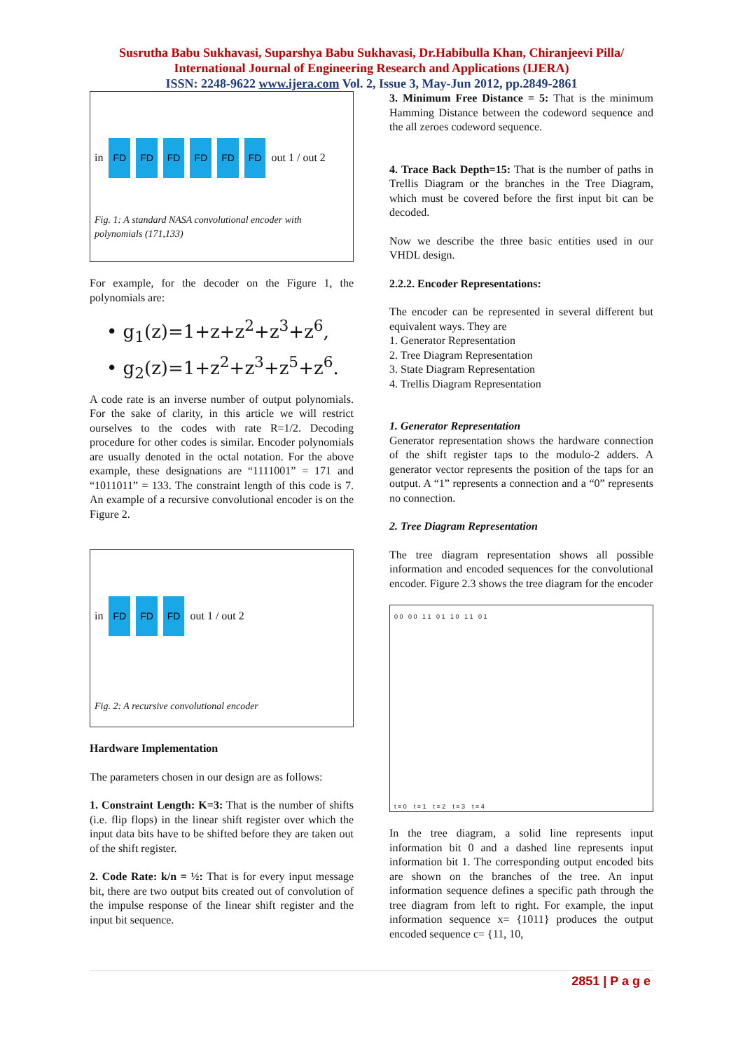Susrutha Babu Sukhavasi, Suparshya Babu Sukhavasi, Dr.Habibulla Khan, Chiranjeevi Pilla/
International Journal of Engineering Research and Applications (IJERA)
ISSN: 2248-9622 www.ijera.com Vol. 2, Issue 3, May-Jun 2012, pp.2849-2861
in FD FD FD FD FD FD out 1 / out 2
Fig. 1: A standard NASA convolutional encoder with polynomials (171,133)
For example, for the decoder on the Figure 1, the polynomials are:
• g<sub>1</sub>(z)=1+z+z<sup>2</sup>+z<sup>3</sup>+z<sup>6</sup>,
• g<sub>2</sub>(z)=1+z<sup>2</sup>+z<sup>3</sup>+z<sup>5</sup>+z<sup>6</sup>.
A code rate is an inverse number of output polynomials. For the sake of clarity, in this article we will restrict ourselves to the codes with rate R=1/2. Decoding procedure for other codes is similar. Encoder polynomials are usually denoted in the octal notation. For the above example, these designations are “1111001” = 171 and “1011011” = 133. The constraint length of this code is 7. An example of a recursive convolutional encoder is on the Figure 2.
in FD FD FD out 1 / out 2
Fig. 2: A recursive convolutional encoder
Hardware Implementation
The parameters chosen in our design are as follows:
1. Constraint Length: K=3: That is the number of shifts (i.e. flip flops) in the linear shift register over which the input data bits have to be shifted before they are taken out of the shift register.
2. Code Rate: k/n = ½: That is for every input message bit, there are two output bits created out of convolution of the impulse response of the linear shift register and the input bit sequence.
3. Minimum Free Distance = 5: That is the minimum Hamming Distance between the codeword sequence and the all zeroes codeword sequence.
4. Trace Back Depth=15: That is the number of paths in Trellis Diagram or the branches in the Tree Diagram, which must be covered before the first input bit can be decoded.
Now we describe the three basic entities used in our VHDL design.
2.2.2. Encoder Representations:
The encoder can be represented in several different but equivalent ways. They are
1. Generator Representation
2. Tree Diagram Representation
3. State Diagram Representation
4. Trellis Diagram Representation
1. Generator Representation
Generator representation shows the hardware connection of the shift register taps to the modulo-2 adders. A generator vector represents the position of the taps for an output. A “1” represents a connection and a “0” represents no connection.
2. Tree Diagram Representation
The tree diagram representation shows all possible information and encoded sequences for the convolutional encoder. Figure 2.3 shows the tree diagram for the encoder
0 0 0 0 1 1 0 1 1 0 1 1 0 1
t = 0 t = 1 t = 2 t = 3 t = 4
In the tree diagram, a solid line represents input information bit 0 and a dashed line represents input information bit 1. The corresponding output encoded bits are shown on the branches of the tree. An input information sequence defines a specific path through the tree diagram from left to right. For example, the input information sequence x= {1011} produces the output encoded sequence c= {11, 10,
2851 | P a g e